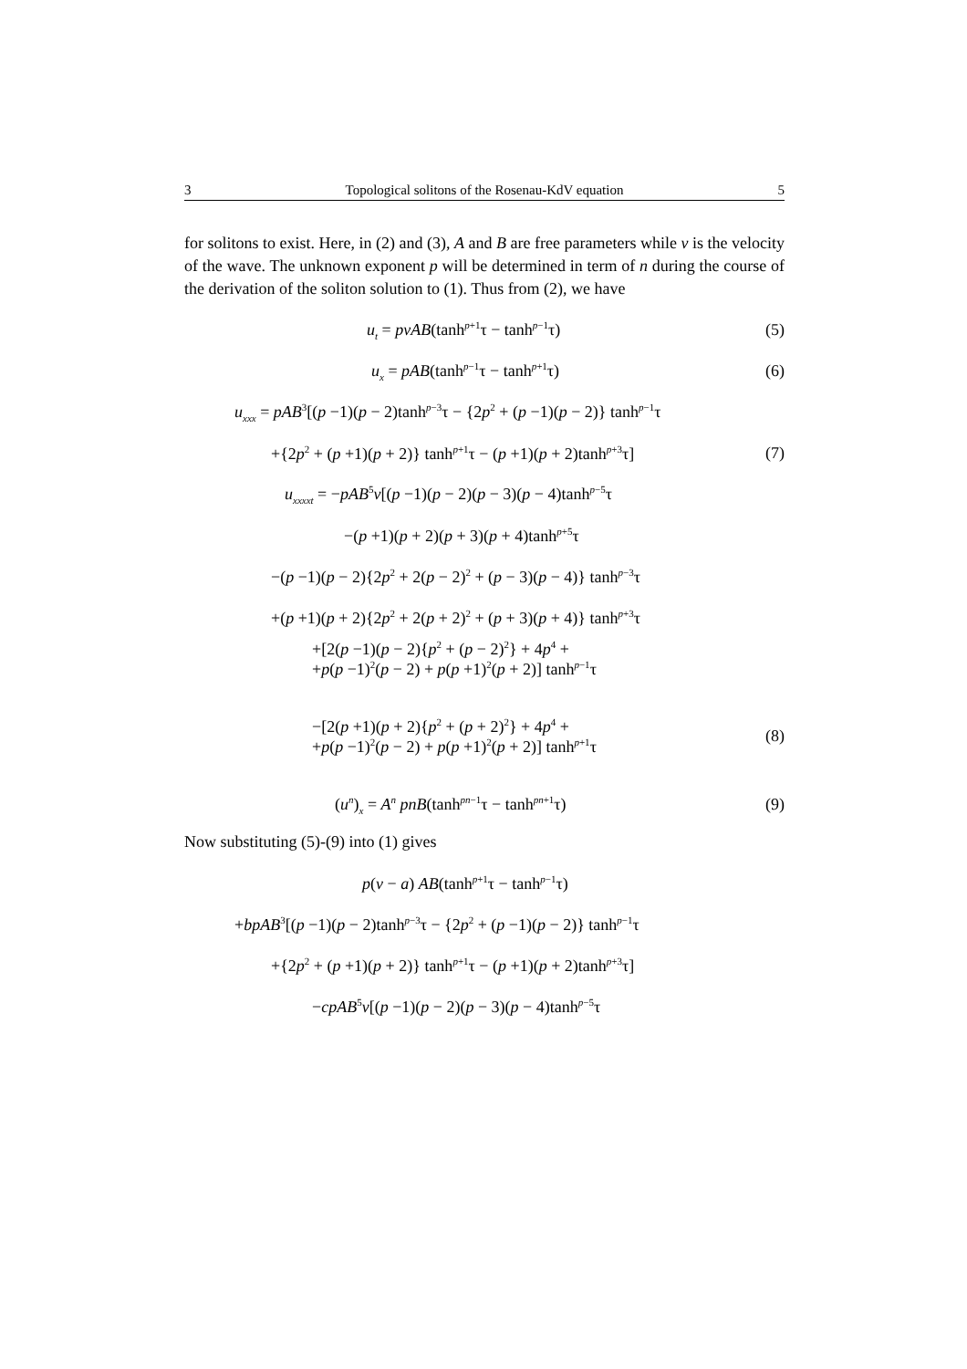3 Topological solitons of the Rosenau-KdV equation 5
for solitons to exist. Here, in (2) and (3), A and B are free parameters while v is the velocity of the wave. The unknown exponent p will be determined in term of n during the course of the derivation of the soliton solution to (1). Thus from (2), we have
u<sub>t</sub> = pvAB(tanh<sup>p+1</sup>τ − tanh<sup>p−1</sup>τ) (5)
u<sub>x</sub> = pAB(tanh<sup>p−1</sup>τ − tanh<sup>p+1</sup>τ) (6)
u<sub>xxx</sub> = pAB<sup>3</sup>[(p −1)(p − 2)tanh<sup>p−3</sup>τ − {2p<sup>2</sup> + (p −1)(p − 2)} tanh<sup>p−1</sup>τ
+{2p<sup>2</sup> + (p +1)(p + 2)} tanh<sup>p+1</sup>τ − (p +1)(p + 2)tanh<sup>p+3</sup>τ] (7)
u<sub>xxxxt</sub> = −pAB<sup>5</sup>v[(p −1)(p − 2)(p − 3)(p − 4)tanh<sup>p−5</sup>τ
−(p +1)(p + 2)(p + 3)(p + 4)tanh<sup>p+5</sup>τ
−(p −1)(p − 2){2p<sup>2</sup> + 2(p − 2)<sup>2</sup> + (p − 3)(p − 4)} tanh<sup>p−3</sup>τ
+(p +1)(p + 2){2p<sup>2</sup> + 2(p + 2)<sup>2</sup> + (p + 3)(p + 4)} tanh<sup>p+3</sup>τ
+[2(p −1)(p − 2){p<sup>2</sup> + (p − 2)<sup>2</sup>} + 4p<sup>4</sup> +
+p(p −1)<sup>2</sup>(p − 2) + p(p +1)<sup>2</sup>(p + 2)] tanh<sup>p−1</sup>τ
−[2(p +1)(p + 2){p<sup>2</sup> + (p + 2)<sup>2</sup>} + 4p<sup>4</sup> +
+p(p −1)<sup>2</sup>(p − 2) + p(p +1)<sup>2</sup>(p + 2)] tanh<sup>p+1</sup>τ (8)
(u<sup>n</sup>)<sub>x</sub> = A<sup>n</sup> pnB(tanh<sup>pn−1</sup>τ − tanh<sup>pn+1</sup>τ) (9)
Now substituting (5)-(9) into (1) gives
p(v − a) AB(tanh<sup>p+1</sup>τ − tanh<sup>p−1</sup>τ)
+bpAB<sup>3</sup>[(p −1)(p − 2)tanh<sup>p−3</sup>τ − {2p<sup>2</sup> + (p −1)(p − 2)} tanh<sup>p−1</sup>τ
+{2p<sup>2</sup> + (p +1)(p + 2)} tanh<sup>p+1</sup>τ − (p +1)(p + 2)tanh<sup>p+3</sup>τ]
−cpAB<sup>5</sup>v[(p −1)(p − 2)(p − 3)(p − 4)tanh<sup>p−5</sup>τ